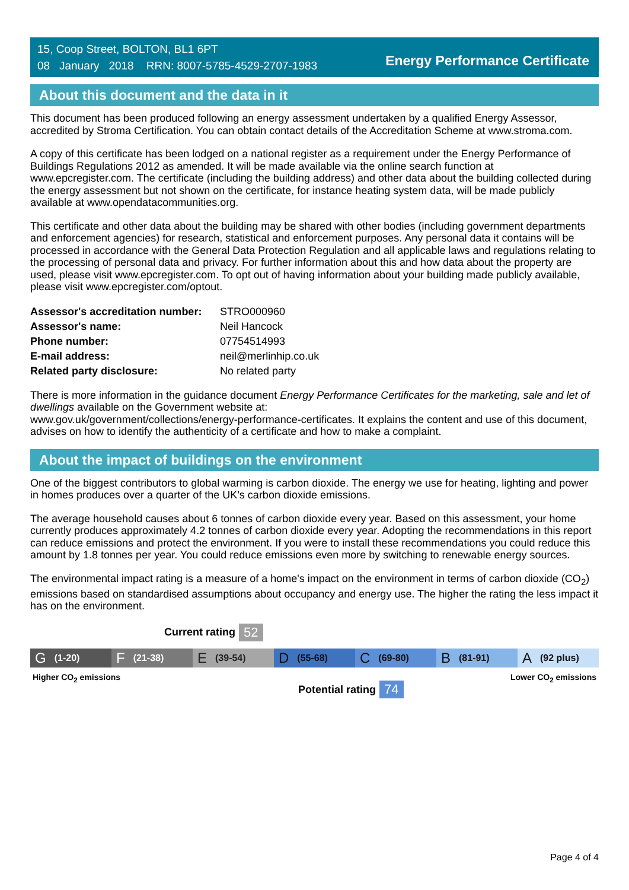15, Coop Street, BOLTON, BL1 6PT
08 January 2018 RRN: 8007-5785-4529-2707-1983
Energy Performance Certificate
About this document and the data in it
This document has been produced following an energy assessment undertaken by a qualified Energy Assessor, accredited by Stroma Certification. You can obtain contact details of the Accreditation Scheme at www.stroma.com.
A copy of this certificate has been lodged on a national register as a requirement under the Energy Performance of Buildings Regulations 2012 as amended. It will be made available via the online search function at www.epcregister.com. The certificate (including the building address) and other data about the building collected during the energy assessment but not shown on the certificate, for instance heating system data, will be made publicly available at www.opendatacommunities.org.
This certificate and other data about the building may be shared with other bodies (including government departments and enforcement agencies) for research, statistical and enforcement purposes. Any personal data it contains will be processed in accordance with the General Data Protection Regulation and all applicable laws and regulations relating to the processing of personal data and privacy. For further information about this and how data about the property are used, please visit www.epcregister.com. To opt out of having information about your building made publicly available, please visit www.epcregister.com/optout.
| Assessor's accreditation number: | STRO000960 |
| Assessor's name: | Neil Hancock |
| Phone number: | 07754514993 |
| E-mail address: | neil@merlinhip.co.uk |
| Related party disclosure: | No related party |
There is more information in the guidance document Energy Performance Certificates for the marketing, sale and let of dwellings available on the Government website at:
www.gov.uk/government/collections/energy-performance-certificates. It explains the content and use of this document, advises on how to identify the authenticity of a certificate and how to make a complaint.
About the impact of buildings on the environment
One of the biggest contributors to global warming is carbon dioxide. The energy we use for heating, lighting and power in homes produces over a quarter of the UK’s carbon dioxide emissions.
The average household causes about 6 tonnes of carbon dioxide every year. Based on this assessment, your home currently produces approximately 4.2 tonnes of carbon dioxide every year. Adopting the recommendations in this report can reduce emissions and protect the environment. If you were to install these recommendations you could reduce this amount by 1.8 tonnes per year. You could reduce emissions even more by switching to renewable energy sources.
The environmental impact rating is a measure of a home's impact on the environment in terms of carbon dioxide (CO<sub>2</sub>) emissions based on standardised assumptions about occupancy and energy use. The higher the rating the less impact it has on the environment.
Current rating 52
G (1-20)
F (21-38)
E (39-54)
D (55-68)
C (69-80)
B (81-91)
A (92 plus)
Higher CO<sub>2</sub> emissions Lower CO<sub>2</sub> emissions
Potential rating 74
Page 4 of 4